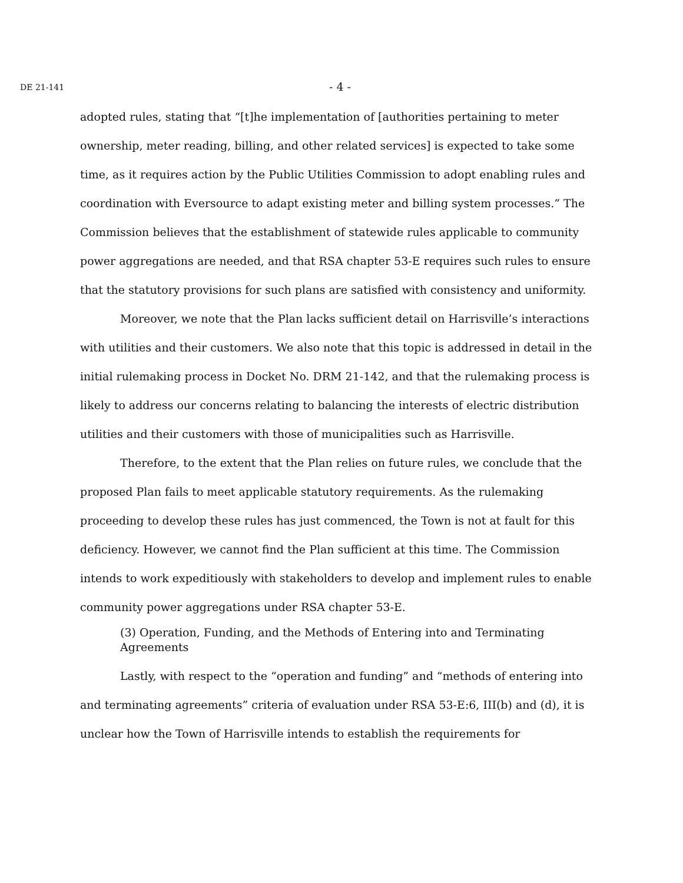DE 21-141 - 4 -
adopted rules, stating that “[t]he implementation of [authorities pertaining to meter ownership, meter reading, billing, and other related services] is expected to take some time, as it requires action by the Public Utilities Commission to adopt enabling rules and coordination with Eversource to adapt existing meter and billing system processes.” The Commission believes that the establishment of statewide rules applicable to community power aggregations are needed, and that RSA chapter 53-E requires such rules to ensure that the statutory provisions for such plans are satisfied with consistency and uniformity.
Moreover, we note that the Plan lacks sufficient detail on Harrisville’s interactions with utilities and their customers. We also note that this topic is addressed in detail in the initial rulemaking process in Docket No. DRM 21-142, and that the rulemaking process is likely to address our concerns relating to balancing the interests of electric distribution utilities and their customers with those of municipalities such as Harrisville.
Therefore, to the extent that the Plan relies on future rules, we conclude that the proposed Plan fails to meet applicable statutory requirements. As the rulemaking proceeding to develop these rules has just commenced, the Town is not at fault for this deficiency. However, we cannot find the Plan sufficient at this time. The Commission intends to work expeditiously with stakeholders to develop and implement rules to enable community power aggregations under RSA chapter 53-E.
(3) Operation, Funding, and the Methods of Entering into and Terminating Agreements
Lastly, with respect to the “operation and funding” and “methods of entering into and terminating agreements” criteria of evaluation under RSA 53-E:6, III(b) and (d), it is unclear how the Town of Harrisville intends to establish the requirements for